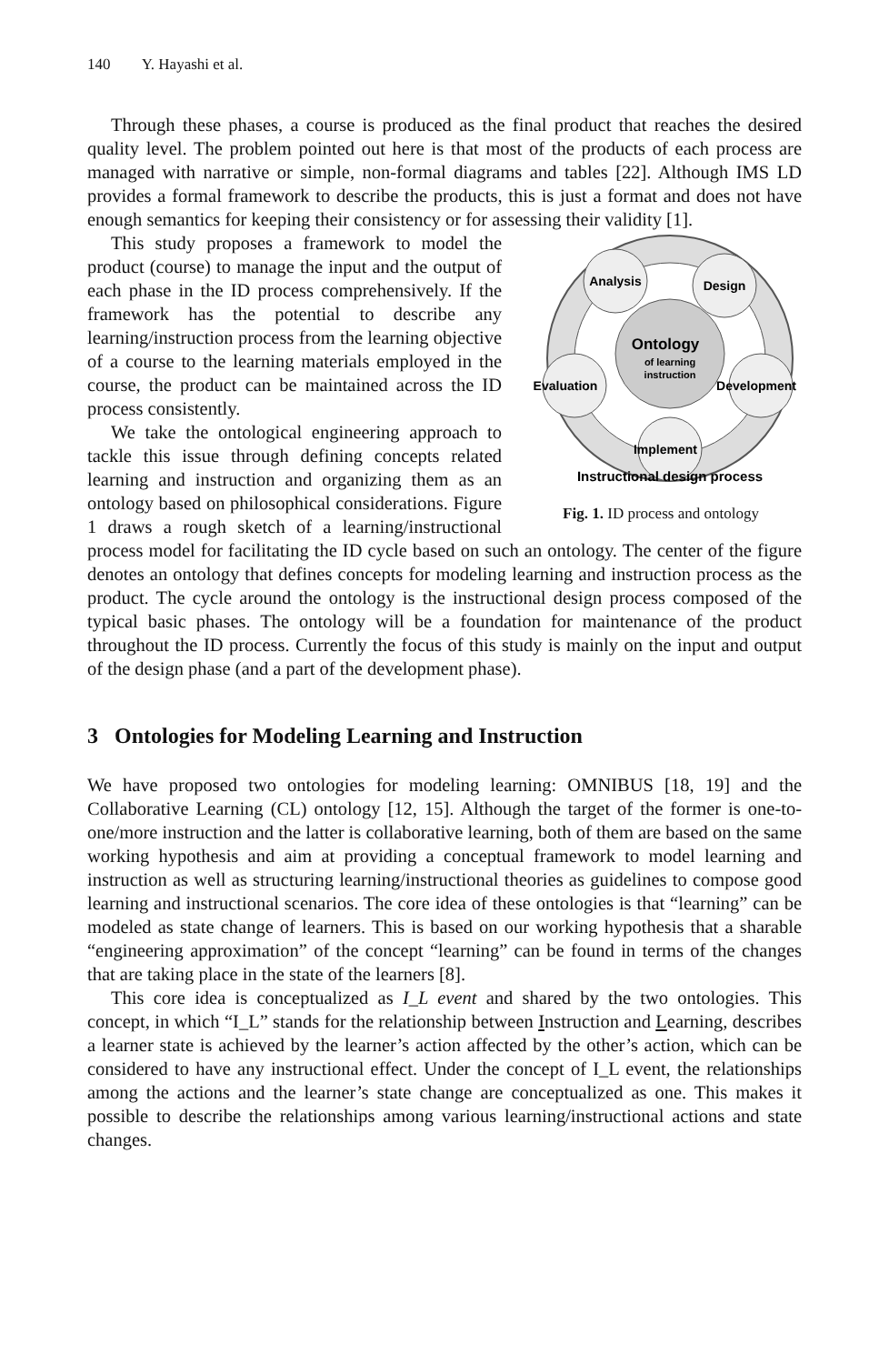140 Y. Hayashi et al.
Through these phases, a course is produced as the final product that reaches the desired quality level. The problem pointed out here is that most of the products of each process are managed with narrative or simple, non-formal diagrams and tables [22]. Although IMS LD provides a formal framework to describe the products, this is just a format and does not have enough semantics for keeping their consistency or for assessing their validity [1].
Analysis
Design
Evaluation
Development
Implement
Ontology
of learning
instruction
Instructional design process
Fig. 1. ID process and ontology
This study proposes a framework to model the product (course) to manage the input and the output of each phase in the ID process comprehensively. If the framework has the potential to describe any learning/instruction process from the learning objective of a course to the learning materials employed in the course, the product can be maintained across the ID process consistently.
We take the ontological engineering approach to tackle this issue through defining concepts related learning and instruction and organizing them as an ontology based on philosophical considerations. Figure 1 draws a rough sketch of a learning/instructional process model for facilitating the ID cycle based on such an ontology. The center of the figure denotes an ontology that defines concepts for modeling learning and instruction process as the product. The cycle around the ontology is the instructional design process composed of the typical basic phases. The ontology will be a foundation for maintenance of the product throughout the ID process. Currently the focus of this study is mainly on the input and output of the design phase (and a part of the development phase).
3 Ontologies for Modeling Learning and Instruction
We have proposed two ontologies for modeling learning: OMNIBUS [18, 19] and the Collaborative Learning (CL) ontology [12, 15]. Although the target of the former is one-to-one/more instruction and the latter is collaborative learning, both of them are based on the same working hypothesis and aim at providing a conceptual framework to model learning and instruction as well as structuring learning/instructional theories as guidelines to compose good learning and instructional scenarios. The core idea of these ontologies is that “learning” can be modeled as state change of learners. This is based on our working hypothesis that a sharable “engineering approximation” of the concept “learning” can be found in terms of the changes that are taking place in the state of the learners [8].
This core idea is conceptualized as I_L event and shared by the two ontologies. This concept, in which “I_L” stands for the relationship between Instruction and Learning, describes a learner state is achieved by the learner’s action affected by the other’s action, which can be considered to have any instructional effect. Under the concept of I_L event, the relationships among the actions and the learner’s state change are conceptualized as one. This makes it possible to describe the relationships among various learning/instructional actions and state changes.